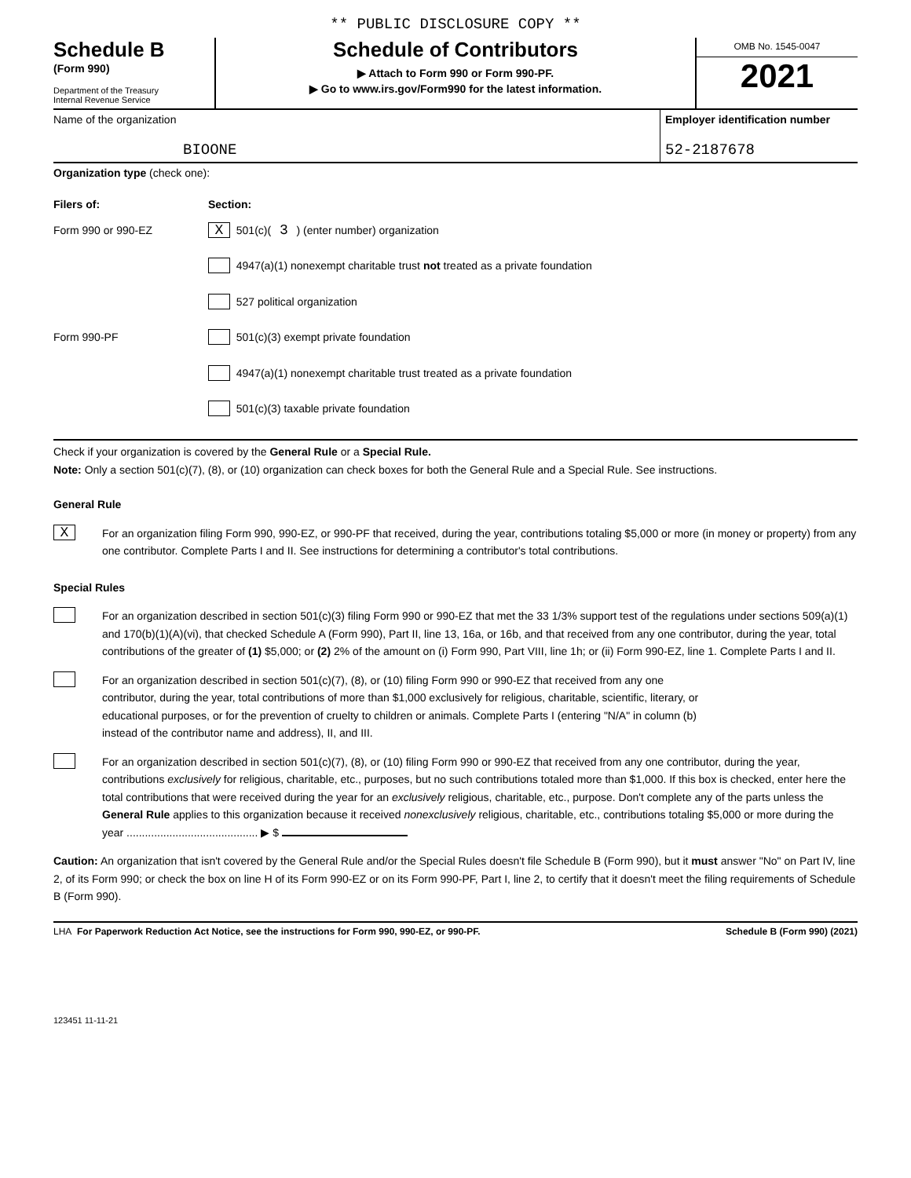** PUBLIC DISCLOSURE COPY **
Schedule B
(Form 990)
Department of the Treasury
Internal Revenue Service
Schedule of Contributors
▶ Attach to Form 990 or Form 990-PF.
▶ Go to www.irs.gov/Form990 for the latest information.
OMB No. 1545-0047
2021
Name of the organization
BIOONE
Employer identification number
52-2187678
Organization type (check one):
Filers of: Section:
Form 990 or 990-EZ X 501(c)( 3 ) (enter number) organization
4947(a)(1) nonexempt charitable trust not treated as a private foundation
527 political organization
Form 990-PF 501(c)(3) exempt private foundation
4947(a)(1) nonexempt charitable trust treated as a private foundation
501(c)(3) taxable private foundation
Check if your organization is covered by the General Rule or a Special Rule.
Note: Only a section 501(c)(7), (8), or (10) organization can check boxes for both the General Rule and a Special Rule. See instructions.
General Rule
X
For an organization filing Form 990, 990-EZ, or 990-PF that received, during the year, contributions totaling $5,000 or more (in money or property) from any one contributor. Complete Parts I and II. See instructions for determining a contributor's total contributions.
Special Rules
For an organization described in section 501(c)(3) filing Form 990 or 990-EZ that met the 33 1/3% support test of the regulations under sections 509(a)(1) and 170(b)(1)(A)(vi), that checked Schedule A (Form 990), Part II, line 13, 16a, or 16b, and that received from any one contributor, during the year, total contributions of the greater of (1) $5,000; or (2) 2% of the amount on (i) Form 990, Part VIII, line 1h; or (ii) Form 990-EZ, line 1. Complete Parts I and II.
For an organization described in section 501(c)(7), (8), or (10) filing Form 990 or 990-EZ that received from any one contributor, during the year, total contributions of more than $1,000 exclusively for religious, charitable, scientific, literary, or educational purposes, or for the prevention of cruelty to children or animals. Complete Parts I (entering "N/A" in column (b) instead of the contributor name and address), II, and III.
For an organization described in section 501(c)(7), (8), or (10) filing Form 990 or 990-EZ that received from any one contributor, during the year, contributions exclusively for religious, charitable, etc., purposes, but no such contributions totaled more than $1,000. If this box is checked, enter here the total contributions that were received during the year for an exclusively religious, charitable, etc., purpose. Don't complete any of the parts unless the General Rule applies to this organization because it received nonexclusively religious, charitable, etc., contributions totaling $5,000 or more during the year ........................................... ▶ $
Caution: An organization that isn't covered by the General Rule and/or the Special Rules doesn't file Schedule B (Form 990), but it must answer "No" on Part IV, line 2, of its Form 990; or check the box on line H of its Form 990-EZ or on its Form 990-PF, Part I, line 2, to certify that it doesn't meet the filing requirements of Schedule B (Form 990).
LHA For Paperwork Reduction Act Notice, see the instructions for Form 990, 990-EZ, or 990-PF. Schedule B (Form 990) (2021)
123451 11-11-21